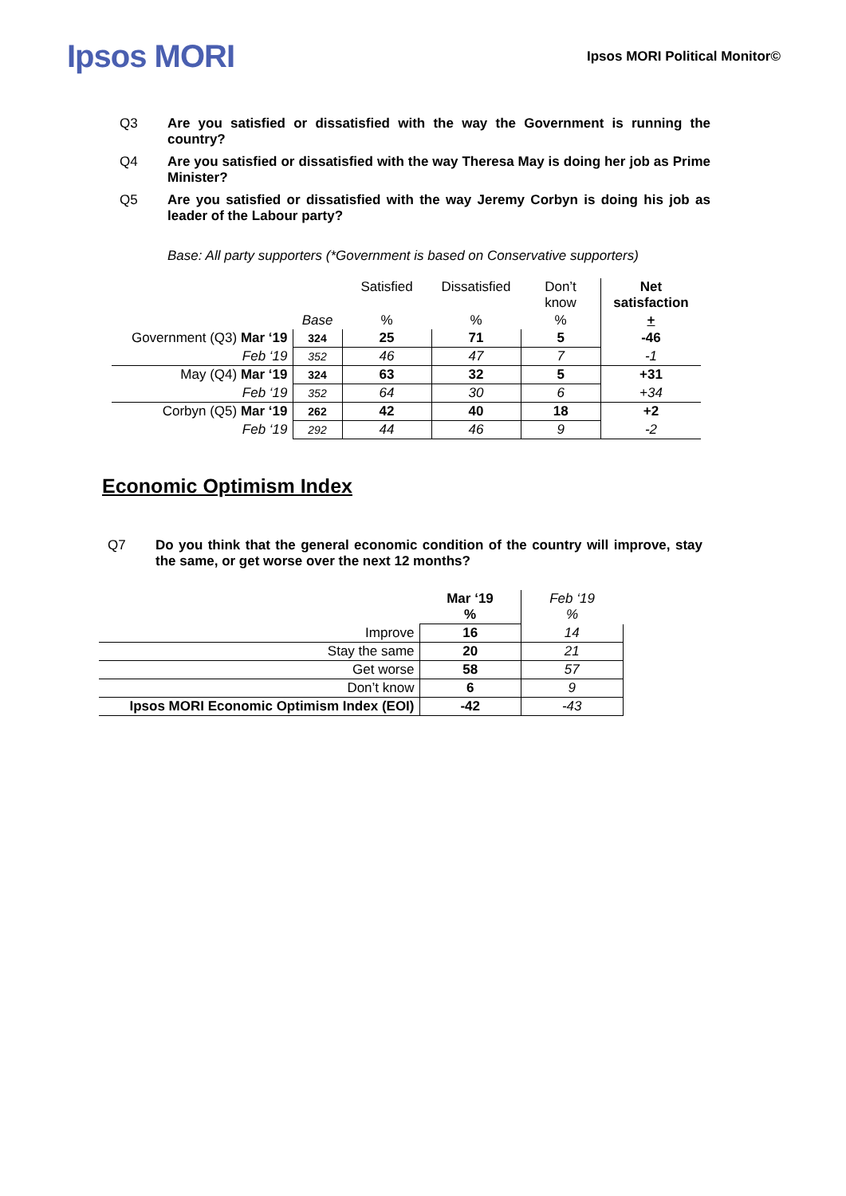Ipsos MORI
Ipsos MORI Political Monitor©
Q3 Are you satisfied or dissatisfied with the way the Government is running the country?
Q4 Are you satisfied or dissatisfied with the way Theresa May is doing her job as Prime Minister?
Q5 Are you satisfied or dissatisfied with the way Jeremy Corbyn is doing his job as leader of the Labour party?
Base: All party supporters (*Government is based on Conservative supporters)
| | | Satisfied | Dissatisfied | Don’t know | Net satisfaction |
| | Base | % | % | % | + |
| Government (Q3) Mar ‘19 | 324 | 25 | 71 | 5 | -46 |
| Feb ‘19 | 352 | 46 | 47 | 7 | -1 |
| May (Q4) Mar ‘19 | 324 | 63 | 32 | 5 | +31 |
| Feb ‘19 | 352 | 64 | 30 | 6 | +34 |
| Corbyn (Q5) Mar ‘19 | 262 | 42 | 40 | 18 | +2 |
| Feb ‘19 | 292 | 44 | 46 | 9 | -2 |
Economic Optimism Index
Q7 Do you think that the general economic condition of the country will improve, stay the same, or get worse over the next 12 months?
| | Mar ‘19 % | Feb ‘19 % |
| Improve | 16 | 14 |
| Stay the same | 20 | 21 |
| Get worse | 58 | 57 |
| Don’t know | 6 | 9 |
| Ipsos MORI Economic Optimism Index (EOI) | -42 | -43 |